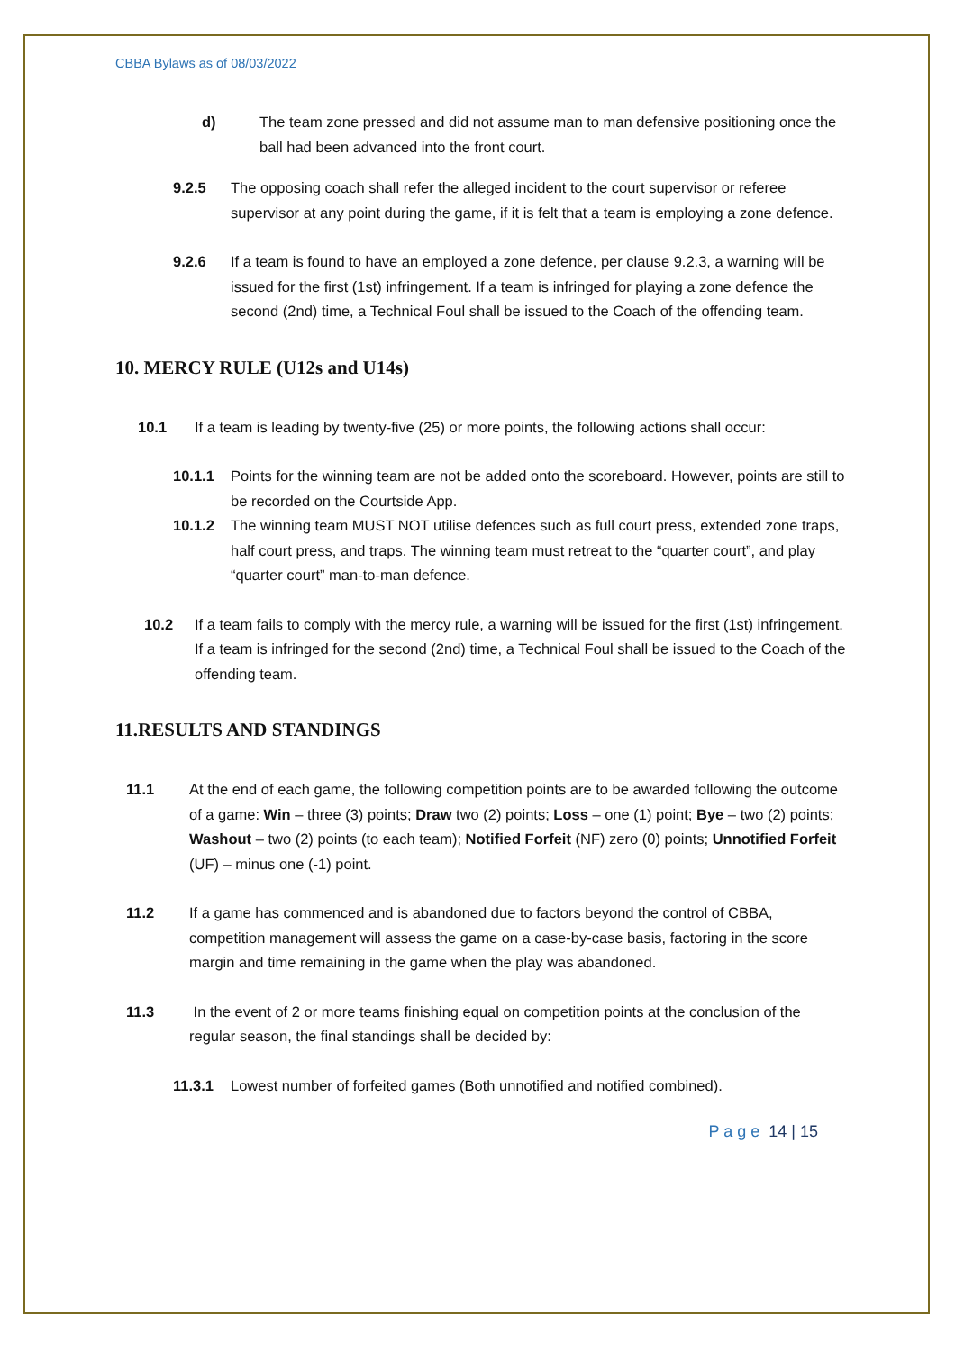CBBA Bylaws as of 08/03/2022
d) The team zone pressed and did not assume man to man defensive positioning once the ball had been advanced into the front court.
9.2.5 The opposing coach shall refer the alleged incident to the court supervisor or referee supervisor at any point during the game, if it is felt that a team is employing a zone defence.
9.2.6 If a team is found to have an employed a zone defence, per clause 9.2.3, a warning will be issued for the first (1st) infringement. If a team is infringed for playing a zone defence the second (2nd) time, a Technical Foul shall be issued to the Coach of the offending team.
10. MERCY RULE (U12s and U14s)
10.1 If a team is leading by twenty-five (25) or more points, the following actions shall occur:
10.1.1 Points for the winning team are not be added onto the scoreboard. However, points are still to be recorded on the Courtside App.
10.1.2 The winning team MUST NOT utilise defences such as full court press, extended zone traps, half court press, and traps. The winning team must retreat to the “quarter court”, and play “quarter court” man-to-man defence.
10.2 If a team fails to comply with the mercy rule, a warning will be issued for the first (1st) infringement. If a team is infringed for the second (2nd) time, a Technical Foul shall be issued to the Coach of the offending team.
11.RESULTS AND STANDINGS
11.1 At the end of each game, the following competition points are to be awarded following the outcome of a game: Win – three (3) points; Draw two (2) points; Loss – one (1) point; Bye – two (2) points; Washout – two (2) points (to each team); Notified Forfeit (NF) zero (0) points; Unnotified Forfeit (UF) – minus one (-1) point.
11.2 If a game has commenced and is abandoned due to factors beyond the control of CBBA, competition management will assess the game on a case-by-case basis, factoring in the score margin and time remaining in the game when the play was abandoned.
11.3 In the event of 2 or more teams finishing equal on competition points at the conclusion of the regular season, the final standings shall be decided by:
11.3.1 Lowest number of forfeited games (Both unnotified and notified combined).
P a g e 14 | 15